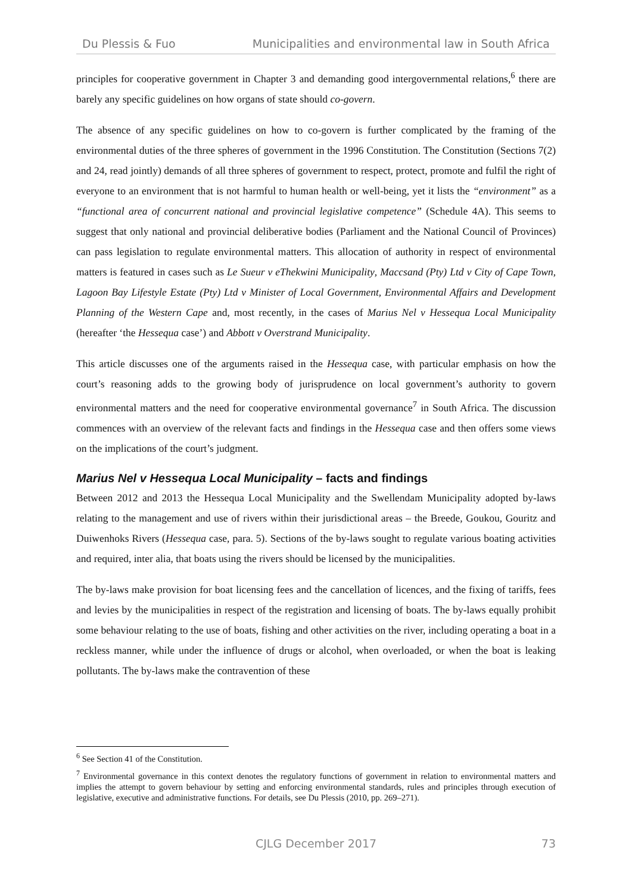Du Plessis & Fuo Municipalities and environmental law in South Africa
principles for cooperative government in Chapter 3 and demanding good intergovernmental relations,<sup>6</sup> there are barely any specific guidelines on how organs of state should co-govern.
The absence of any specific guidelines on how to co-govern is further complicated by the framing of the environmental duties of the three spheres of government in the 1996 Constitution. The Constitution (Sections 7(2) and 24, read jointly) demands of all three spheres of government to respect, protect, promote and fulfil the right of everyone to an environment that is not harmful to human health or well-being, yet it lists the “environment” as a “functional area of concurrent national and provincial legislative competence” (Schedule 4A). This seems to suggest that only national and provincial deliberative bodies (Parliament and the National Council of Provinces) can pass legislation to regulate environmental matters. This allocation of authority in respect of environmental matters is featured in cases such as Le Sueur v eThekwini Municipality, Maccsand (Pty) Ltd v City of Cape Town, Lagoon Bay Lifestyle Estate (Pty) Ltd v Minister of Local Government, Environmental Affairs and Development Planning of the Western Cape and, most recently, in the cases of Marius Nel v Hessequa Local Municipality (hereafter ‘the Hessequa case’) and Abbott v Overstrand Municipality.
This article discusses one of the arguments raised in the Hessequa case, with particular emphasis on how the court’s reasoning adds to the growing body of jurisprudence on local government’s authority to govern environmental matters and the need for cooperative environmental governance<sup>7</sup> in South Africa. The discussion commences with an overview of the relevant facts and findings in the Hessequa case and then offers some views on the implications of the court’s judgment.
Marius Nel v Hessequa Local Municipality – facts and findings
Between 2012 and 2013 the Hessequa Local Municipality and the Swellendam Municipality adopted by-laws relating to the management and use of rivers within their jurisdictional areas – the Breede, Goukou, Gouritz and Duiwenhoks Rivers (Hessequa case, para. 5). Sections of the by-laws sought to regulate various boating activities and required, inter alia, that boats using the rivers should be licensed by the municipalities.
The by-laws make provision for boat licensing fees and the cancellation of licences, and the fixing of tariffs, fees and levies by the municipalities in respect of the registration and licensing of boats. The by-laws equally prohibit some behaviour relating to the use of boats, fishing and other activities on the river, including operating a boat in a reckless manner, while under the influence of drugs or alcohol, when overloaded, or when the boat is leaking pollutants. The by-laws make the contravention of these
<sup>6</sup> See Section 41 of the Constitution.
<sup>7</sup> Environmental governance in this context denotes the regulatory functions of government in relation to environmental matters and implies the attempt to govern behaviour by setting and enforcing environmental standards, rules and principles through execution of legislative, executive and administrative functions. For details, see Du Plessis (2010, pp. 269–271).
CJLG December 2017 73